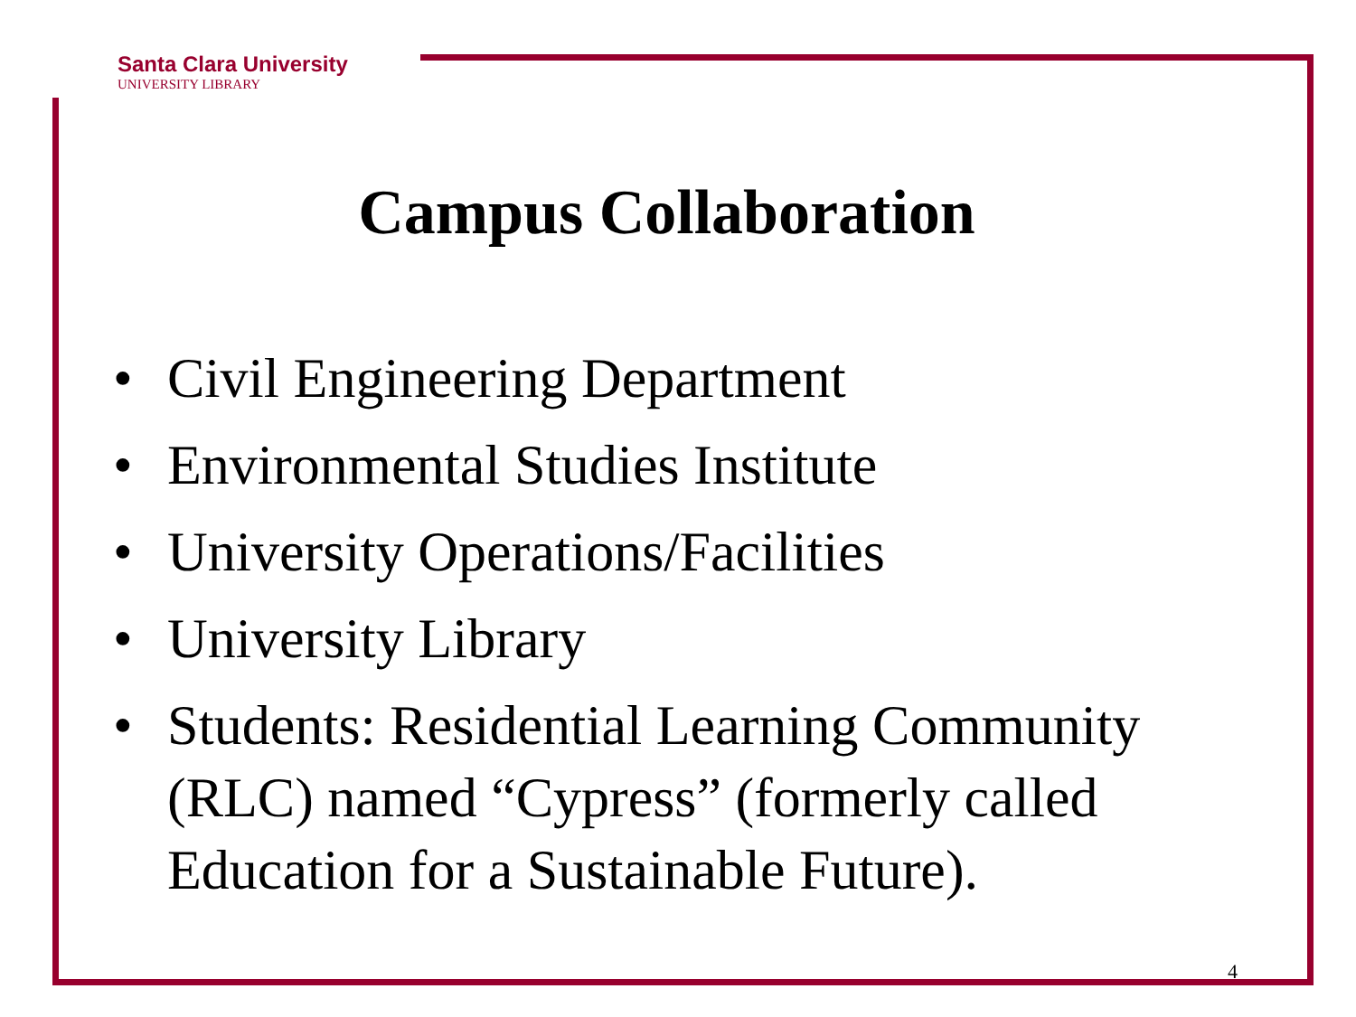Santa Clara University
UNIVERSITY LIBRARY
Campus Collaboration
• Civil Engineering Department
• Environmental Studies Institute
• University Operations/Facilities
• University Library
• Students: Residential Learning Community (RLC) named “Cypress” (formerly called Education for a Sustainable Future).
4